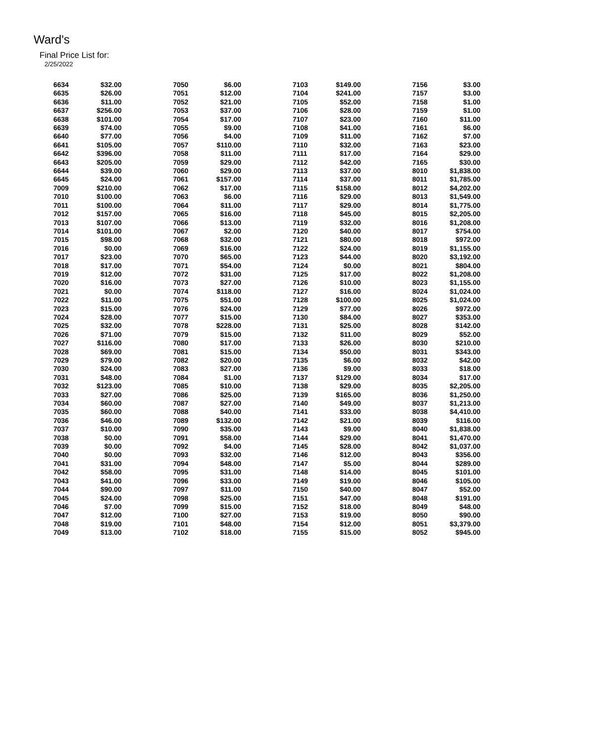Ward's
Final Price List for:
2/25/2022
| 6634 | $32.00 | 7050 | $6.00 | 7103 | $149.00 | 7156 | $3.00 |
| 6635 | $26.00 | 7051 | $12.00 | 7104 | $241.00 | 7157 | $3.00 |
| 6636 | $11.00 | 7052 | $21.00 | 7105 | $52.00 | 7158 | $1.00 |
| 6637 | $256.00 | 7053 | $37.00 | 7106 | $28.00 | 7159 | $1.00 |
| 6638 | $101.00 | 7054 | $17.00 | 7107 | $23.00 | 7160 | $11.00 |
| 6639 | $74.00 | 7055 | $9.00 | 7108 | $41.00 | 7161 | $6.00 |
| 6640 | $77.00 | 7056 | $4.00 | 7109 | $11.00 | 7162 | $7.00 |
| 6641 | $105.00 | 7057 | $110.00 | 7110 | $32.00 | 7163 | $23.00 |
| 6642 | $396.00 | 7058 | $11.00 | 7111 | $17.00 | 7164 | $29.00 |
| 6643 | $205.00 | 7059 | $29.00 | 7112 | $42.00 | 7165 | $30.00 |
| 6644 | $39.00 | 7060 | $29.00 | 7113 | $37.00 | 8010 | $1,838.00 |
| 6645 | $24.00 | 7061 | $157.00 | 7114 | $37.00 | 8011 | $1,785.00 |
| 7009 | $210.00 | 7062 | $17.00 | 7115 | $158.00 | 8012 | $4,202.00 |
| 7010 | $100.00 | 7063 | $6.00 | 7116 | $29.00 | 8013 | $1,549.00 |
| 7011 | $100.00 | 7064 | $11.00 | 7117 | $29.00 | 8014 | $1,775.00 |
| 7012 | $157.00 | 7065 | $16.00 | 7118 | $45.00 | 8015 | $2,205.00 |
| 7013 | $107.00 | 7066 | $13.00 | 7119 | $32.00 | 8016 | $1,208.00 |
| 7014 | $101.00 | 7067 | $2.00 | 7120 | $40.00 | 8017 | $754.00 |
| 7015 | $98.00 | 7068 | $32.00 | 7121 | $80.00 | 8018 | $972.00 |
| 7016 | $0.00 | 7069 | $16.00 | 7122 | $24.00 | 8019 | $1,155.00 |
| 7017 | $23.00 | 7070 | $65.00 | 7123 | $44.00 | 8020 | $3,192.00 |
| 7018 | $17.00 | 7071 | $54.00 | 7124 | $0.00 | 8021 | $804.00 |
| 7019 | $12.00 | 7072 | $31.00 | 7125 | $17.00 | 8022 | $1,208.00 |
| 7020 | $16.00 | 7073 | $27.00 | 7126 | $10.00 | 8023 | $1,155.00 |
| 7021 | $0.00 | 7074 | $118.00 | 7127 | $16.00 | 8024 | $1,024.00 |
| 7022 | $11.00 | 7075 | $51.00 | 7128 | $100.00 | 8025 | $1,024.00 |
| 7023 | $15.00 | 7076 | $24.00 | 7129 | $77.00 | 8026 | $972.00 |
| 7024 | $28.00 | 7077 | $15.00 | 7130 | $84.00 | 8027 | $353.00 |
| 7025 | $32.00 | 7078 | $228.00 | 7131 | $25.00 | 8028 | $142.00 |
| 7026 | $71.00 | 7079 | $15.00 | 7132 | $11.00 | 8029 | $52.00 |
| 7027 | $116.00 | 7080 | $17.00 | 7133 | $26.00 | 8030 | $210.00 |
| 7028 | $69.00 | 7081 | $15.00 | 7134 | $50.00 | 8031 | $343.00 |
| 7029 | $79.00 | 7082 | $20.00 | 7135 | $6.00 | 8032 | $42.00 |
| 7030 | $24.00 | 7083 | $27.00 | 7136 | $9.00 | 8033 | $18.00 |
| 7031 | $48.00 | 7084 | $1.00 | 7137 | $129.00 | 8034 | $17.00 |
| 7032 | $123.00 | 7085 | $10.00 | 7138 | $29.00 | 8035 | $2,205.00 |
| 7033 | $27.00 | 7086 | $25.00 | 7139 | $165.00 | 8036 | $1,250.00 |
| 7034 | $60.00 | 7087 | $27.00 | 7140 | $49.00 | 8037 | $1,213.00 |
| 7035 | $60.00 | 7088 | $40.00 | 7141 | $33.00 | 8038 | $4,410.00 |
| 7036 | $46.00 | 7089 | $132.00 | 7142 | $21.00 | 8039 | $116.00 |
| 7037 | $10.00 | 7090 | $35.00 | 7143 | $9.00 | 8040 | $1,838.00 |
| 7038 | $0.00 | 7091 | $58.00 | 7144 | $29.00 | 8041 | $1,470.00 |
| 7039 | $0.00 | 7092 | $4.00 | 7145 | $28.00 | 8042 | $1,037.00 |
| 7040 | $0.00 | 7093 | $32.00 | 7146 | $12.00 | 8043 | $356.00 |
| 7041 | $31.00 | 7094 | $48.00 | 7147 | $5.00 | 8044 | $289.00 |
| 7042 | $58.00 | 7095 | $31.00 | 7148 | $14.00 | 8045 | $101.00 |
| 7043 | $41.00 | 7096 | $33.00 | 7149 | $19.00 | 8046 | $105.00 |
| 7044 | $90.00 | 7097 | $11.00 | 7150 | $40.00 | 8047 | $52.00 |
| 7045 | $24.00 | 7098 | $25.00 | 7151 | $47.00 | 8048 | $191.00 |
| 7046 | $7.00 | 7099 | $15.00 | 7152 | $18.00 | 8049 | $48.00 |
| 7047 | $12.00 | 7100 | $27.00 | 7153 | $19.00 | 8050 | $90.00 |
| 7048 | $19.00 | 7101 | $48.00 | 7154 | $12.00 | 8051 | $3,379.00 |
| 7049 | $13.00 | 7102 | $18.00 | 7155 | $15.00 | 8052 | $945.00 |